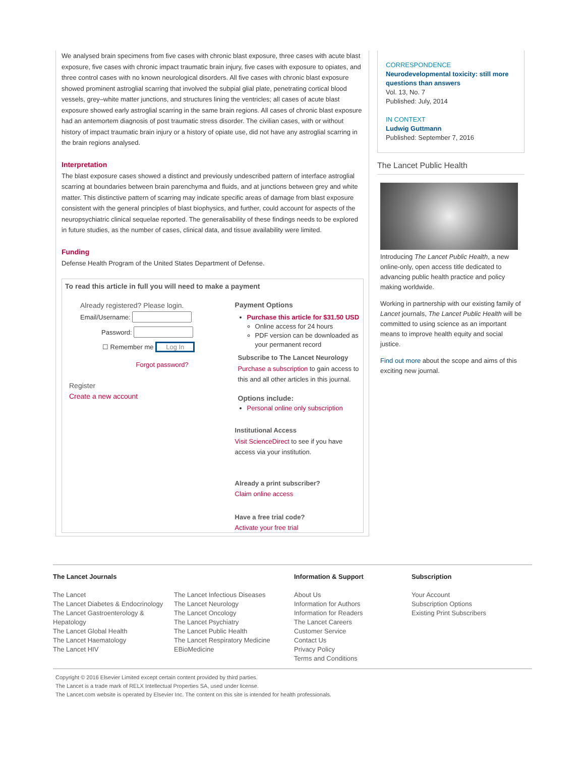We analysed brain specimens from five cases with chronic blast exposure, three cases with acute blast exposure, five cases with chronic impact traumatic brain injury, five cases with exposure to opiates, and three control cases with no known neurological disorders. All five cases with chronic blast exposure showed prominent astroglial scarring that involved the subpial glial plate, penetrating cortical blood vessels, grey–white matter junctions, and structures lining the ventricles; all cases of acute blast exposure showed early astroglial scarring in the same brain regions. All cases of chronic blast exposure had an antemortem diagnosis of post traumatic stress disorder. The civilian cases, with or without history of impact traumatic brain injury or a history of opiate use, did not have any astroglial scarring in the brain regions analysed.
Interpretation
The blast exposure cases showed a distinct and previously undescribed pattern of interface astroglial scarring at boundaries between brain parenchyma and fluids, and at junctions between grey and white matter. This distinctive pattern of scarring may indicate specific areas of damage from blast exposure consistent with the general principles of blast biophysics, and further, could account for aspects of the neuropsychiatric clinical sequelae reported. The generalisability of these findings needs to be explored in future studies, as the number of cases, clinical data, and tissue availability were limited.
Funding
Defense Health Program of the United States Department of Defense.
To read this article in full you will need to make a payment
Already registered? Please login.
Email/Username:
Password:
☐ Remember me Log In
Forgot password?
Register
Create a new account
Payment Options
Purchase this article for $31.50 USD
Online access for 24 hours
PDF version can be downloaded as your permanent record
Subscribe to The Lancet Neurology
Purchase a subscription to gain access to this and all other articles in this journal.
Options include:
Personal online only subscription
Institutional Access
Visit ScienceDirect to see if you have access via your institution.
Already a print subscriber?
Claim online access
Have a free trial code?
Activate your free trial
CORRESPONDENCE
Neurodevelopmental toxicity: still more questions than answers
Vol. 13, No. 7
Published: July, 2014
IN CONTEXT
Ludwig Guttmann
Published: September 7, 2016
The Lancet Public Health
Introducing The Lancet Public Health, a new online-only, open access title dedicated to advancing public health practice and policy making worldwide.
Working in partnership with our existing family of Lancet journals, The Lancet Public Health will be committed to using science as an important means to improve health equity and social justice.
Find out more about the scope and aims of this exciting new journal.
The Lancet Journals
The Lancet
The Lancet Diabetes & Endocrinology
The Lancet Gastroenterology & Hepatology
The Lancet Global Health
The Lancet Haematology
The Lancet HIV
The Lancet Infectious Diseases
The Lancet Neurology
The Lancet Oncology
The Lancet Psychiatry
The Lancet Public Health
The Lancet Respiratory Medicine
EBioMedicine
Information & Support
About Us
Information for Authors
Information for Readers
The Lancet Careers
Customer Service
Contact Us
Privacy Policy
Terms and Conditions
Subscription
Your Account
Subscription Options
Existing Print Subscribers
Copyright © 2016 Elsevier Limited except certain content provided by third parties.
The Lancet is a trade mark of RELX Intellectual Properties SA, used under license.
The Lancet.com website is operated by Elsevier Inc. The content on this site is intended for health professionals.